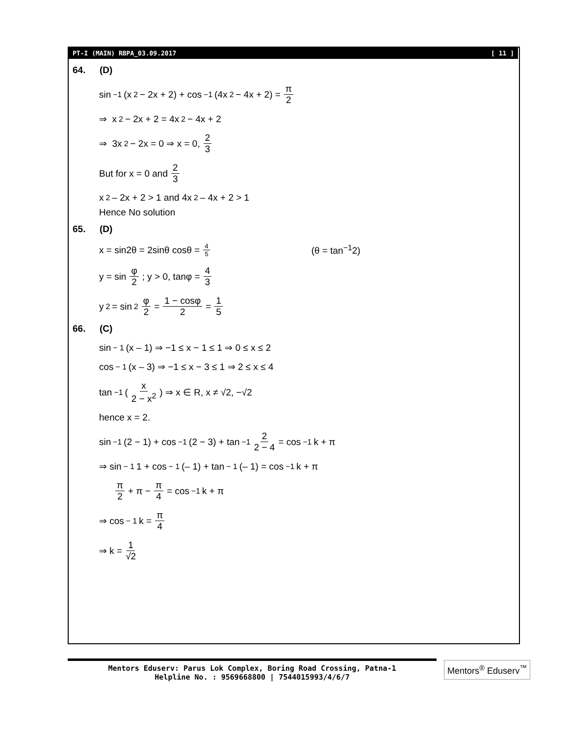PT-I (MAIN) RBPA_03.09.2017 [ 11 ]
64. (D)
sin<sup>−1</sup>(x<sup>2</sup> − 2x + 2) + cos<sup>−1</sup>(4x<sup>2</sup> − 4x + 2) = π 2
⇒ x<sup>2</sup> − 2x + 2 = 4x<sup>2</sup> − 4x + 2
⇒ 3x<sup>2</sup> − 2x = 0 ⇒ x = 0, 2 3
But for x = 0 and 2 3
x<sup>2</sup> – 2x + 2 > 1 and 4x<sup>2</sup> – 4x + 2 > 1
Hence No solution
65. (D)
x = sin2θ = 2sinθ cosθ = 4 5 (θ = tan<sup>−1</sup>2)
y = sin φ 2; y > 0, tanφ = 4 3
y<sup>2</sup> = sin<sup>2</sup> φ 2 = 1 − cosφ 2 = 1 5
66. (C)
sin<sup>− 1</sup> (x – 1) ⇒ −1 ≤ x − 1 ≤ 1 ⇒ 0 ≤ x ≤ 2
cos<sup>− 1</sup> (x – 3) ⇒ −1 ≤ x − 3 ≤ 1 ⇒ 2 ≤ x ≤ 4
tan<sup>−1</sup>( x 2 − x<sup>2</sup> ) ⇒ x ∈ R, x ≠ √2, −√2
hence x = 2.
sin<sup>−1</sup>(2 − 1) + cos<sup>−1</sup>(2 − 3) + tan<sup>−1</sup> 2 2 − 4 = cos<sup>−1</sup>k + π
⇒ sin<sup>− 1</sup> 1 + cos<sup>− 1</sup> (– 1) + tan<sup>− 1</sup> (– 1) = cos<sup>−1</sup>k + π
π 2 + π − π 4 = cos<sup>−1</sup>k + π
⇒ cos<sup>− 1</sup> k = π 4
⇒ k = 1 √2
Mentors Eduserv: Parus Lok Complex, Boring Road Crossing, Patna-1
Helpline No. : 9569668800 | 7544015993/4/6/7
Mentors<sup>®</sup> Eduserv<sup>™</sup>